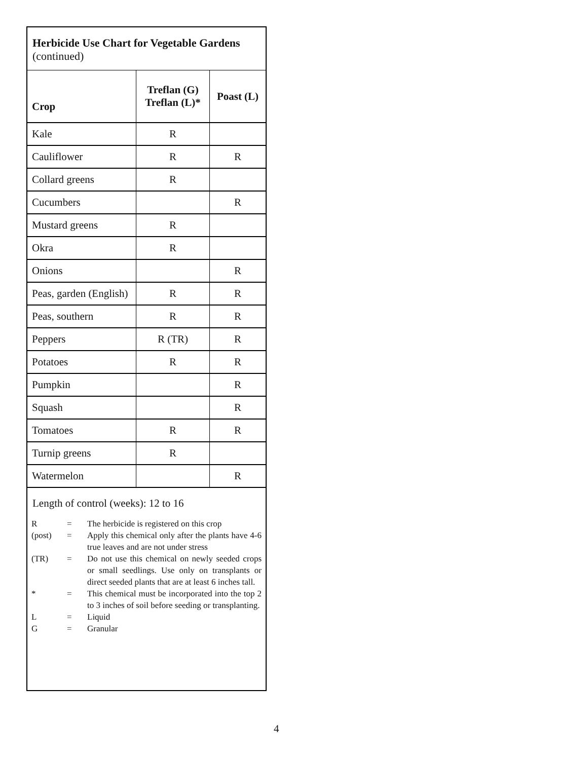Herbicide Use Chart for Vegetable Gardens
(continued)
| Crop | Treflan (G) Treflan (L)* | Poast (L) |
| --- | --- | --- |
| Kale | R | |
| Cauliflower | R | R |
| Collard greens | R | |
| Cucumbers | | R |
| Mustard greens | R | |
| Okra | R | |
| Onions | | R |
| Peas, garden (English) | R | R |
| Peas, southern | R | R |
| Peppers | R (TR) | R |
| Potatoes | R | R |
| Pumpkin | | R |
| Squash | | R |
| Tomatoes | R | R |
| Turnip greens | R | |
| Watermelon | | R |
Length of control (weeks): 12 to 16
R
=
The herbicide is registered on this crop
(post)
=
Apply this chemical only after the plants have 4-6 true leaves and are not under stress
(TR)
=
Do not use this chemical on newly seeded crops or small seedlings. Use only on transplants or direct seeded plants that are at least 6 inches tall.
*
=
This chemical must be incorporated into the top 2 to 3 inches of soil before seeding or transplanting.
L
=
Liquid
G
=
Granular
4